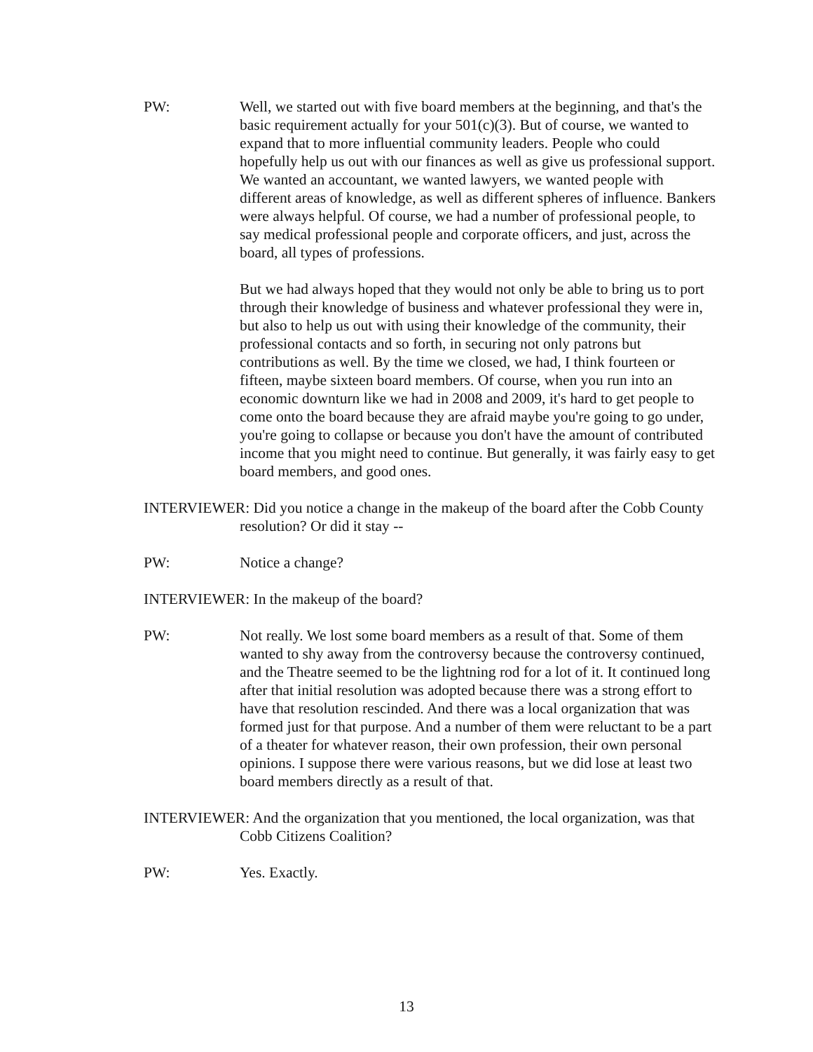PW: Well, we started out with five board members at the beginning, and that's the basic requirement actually for your 501(c)(3). But of course, we wanted to expand that to more influential community leaders. People who could hopefully help us out with our finances as well as give us professional support. We wanted an accountant, we wanted lawyers, we wanted people with different areas of knowledge, as well as different spheres of influence. Bankers were always helpful. Of course, we had a number of professional people, to say medical professional people and corporate officers, and just, across the board, all types of professions.
But we had always hoped that they would not only be able to bring us to port through their knowledge of business and whatever professional they were in, but also to help us out with using their knowledge of the community, their professional contacts and so forth, in securing not only patrons but contributions as well. By the time we closed, we had, I think fourteen or fifteen, maybe sixteen board members. Of course, when you run into an economic downturn like we had in 2008 and 2009, it's hard to get people to come onto the board because they are afraid maybe you're going to go under, you're going to collapse or because you don't have the amount of contributed income that you might need to continue. But generally, it was fairly easy to get board members, and good ones.
INTERVIEWER: Did you notice a change in the makeup of the board after the Cobb County resolution? Or did it stay --
PW: Notice a change?
INTERVIEWER: In the makeup of the board?
PW: Not really. We lost some board members as a result of that. Some of them wanted to shy away from the controversy because the controversy continued, and the Theatre seemed to be the lightning rod for a lot of it. It continued long after that initial resolution was adopted because there was a strong effort to have that resolution rescinded. And there was a local organization that was formed just for that purpose. And a number of them were reluctant to be a part of a theater for whatever reason, their own profession, their own personal opinions. I suppose there were various reasons, but we did lose at least two board members directly as a result of that.
INTERVIEWER: And the organization that you mentioned, the local organization, was that Cobb Citizens Coalition?
PW: Yes. Exactly.
13